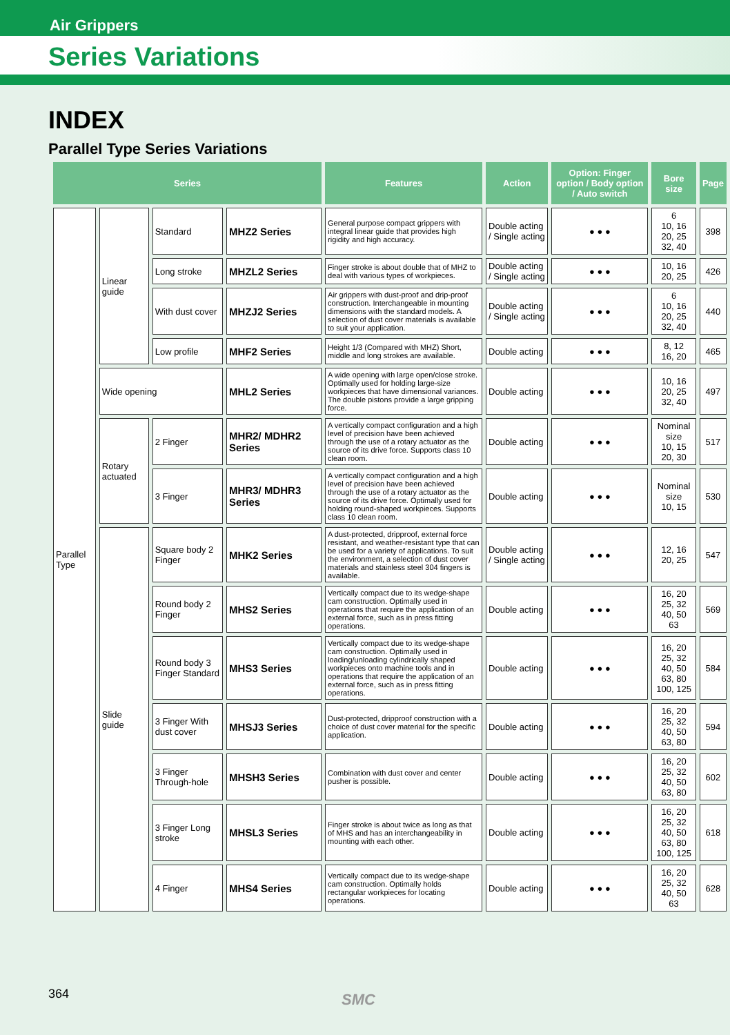Air Grippers
Series Variations
INDEX
Parallel Type Series Variations
| Series | | | | Features | Action | Option: Finger option / Body option / Auto switch | Bore size | Page |
| --- | --- | --- | --- | --- | --- | --- | --- | --- |
| Parallel Type | Linear guide | Standard | MHZ2 Series | General purpose compact grippers with integral linear guide that provides high rigidity and high accuracy. | Double acting / Single acting | ● ● ● | 6 10, 16 20, 25 32, 40 | 398 |
| | | Long stroke | MHZL2 Series | Finger stroke is about double that of MHZ to deal with various types of workpieces. | Double acting / Single acting | ● ● ● | 10, 16 20, 25 | 426 |
| | | With dust cover | MHZJ2 Series | Air grippers with dust-proof and drip-proof construction. Interchangeable in mounting dimensions with the standard models. A selection of dust cover materials is available to suit your application. | Double acting / Single acting | ● ● ● | 6 10, 16 20, 25 32, 40 | 440 |
| | | Low profile | MHF2 Series | Height 1/3 (Compared with MHZ) Short, middle and long strokes are available. | Double acting | ● ● ● | 8, 12 16, 20 | 465 |
| | Wide opening | | MHL2 Series | A wide opening with large open/close stroke. Optimally used for holding large-size workpieces that have dimensional variances. The double pistons provide a large gripping force. | Double acting | ● ● ● | 10, 16 20, 25 32, 40 | 497 |
| | Rotary actuated | 2 Finger | MHR2/ MDHR2 Series | A vertically compact configuration and a high level of precision have been achieved through the use of a rotary actuator as the source of its drive force. Supports class 10 clean room. | Double acting | ● ● ● | Nominal size 10, 15 20, 30 | 517 |
| | | 3 Finger | MHR3/ MDHR3 Series | A vertically compact configuration and a high level of precision have been achieved through the use of a rotary actuator as the source of its drive force. Optimally used for holding round-shaped workpieces. Supports class 10 clean room. | Double acting | ● ● ● | Nominal size 10, 15 | 530 |
| | Slide guide | Square body 2 Finger | MHK2 Series | A dust-protected, dripproof, external force resistant, and weather-resistant type that can be used for a variety of applications. To suit the environment, a selection of dust cover materials and stainless steel 304 fingers is available. | Double acting / Single acting | ● ● ● | 12, 16 20, 25 | 547 |
| | | Round body 2 Finger | MHS2 Series | Vertically compact due to its wedge-shape cam construction. Optimally used in operations that require the application of an external force, such as in press fitting operations. | Double acting | ● ● ● | 16, 20 25, 32 40, 50 63 | 569 |
| | | Round body 3 Finger Standard | MHS3 Series | Vertically compact due to its wedge-shape cam construction. Optimally used in loading/unloading cylindrically shaped workpieces onto machine tools and in operations that require the application of an external force, such as in press fitting operations. | Double acting | ● ● ● | 16, 20 25, 32 40, 50 63, 80 100, 125 | 584 |
| | | 3 Finger With dust cover | MHSJ3 Series | Dust-protected, dripproof construction with a choice of dust cover material for the specific application. | Double acting | ● ● ● | 16, 20 25, 32 40, 50 63, 80 | 594 |
| | | 3 Finger Through-hole | MHSH3 Series | Combination with dust cover and center pusher is possible. | Double acting | ● ● ● | 16, 20 25, 32 40, 50 63, 80 | 602 |
| | | 3 Finger Long stroke | MHSL3 Series | Finger stroke is about twice as long as that of MHS and has an interchangeability in mounting with each other. | Double acting | ● ● ● | 16, 20 25, 32 40, 50 63, 80 100, 125 | 618 |
| | | 4 Finger | MHS4 Series | Vertically compact due to its wedge-shape cam construction. Optimally holds rectangular workpieces for locating operations. | Double acting | ● ● ● | 16, 20 25, 32 40, 50 63 | 628 |
364 SMC